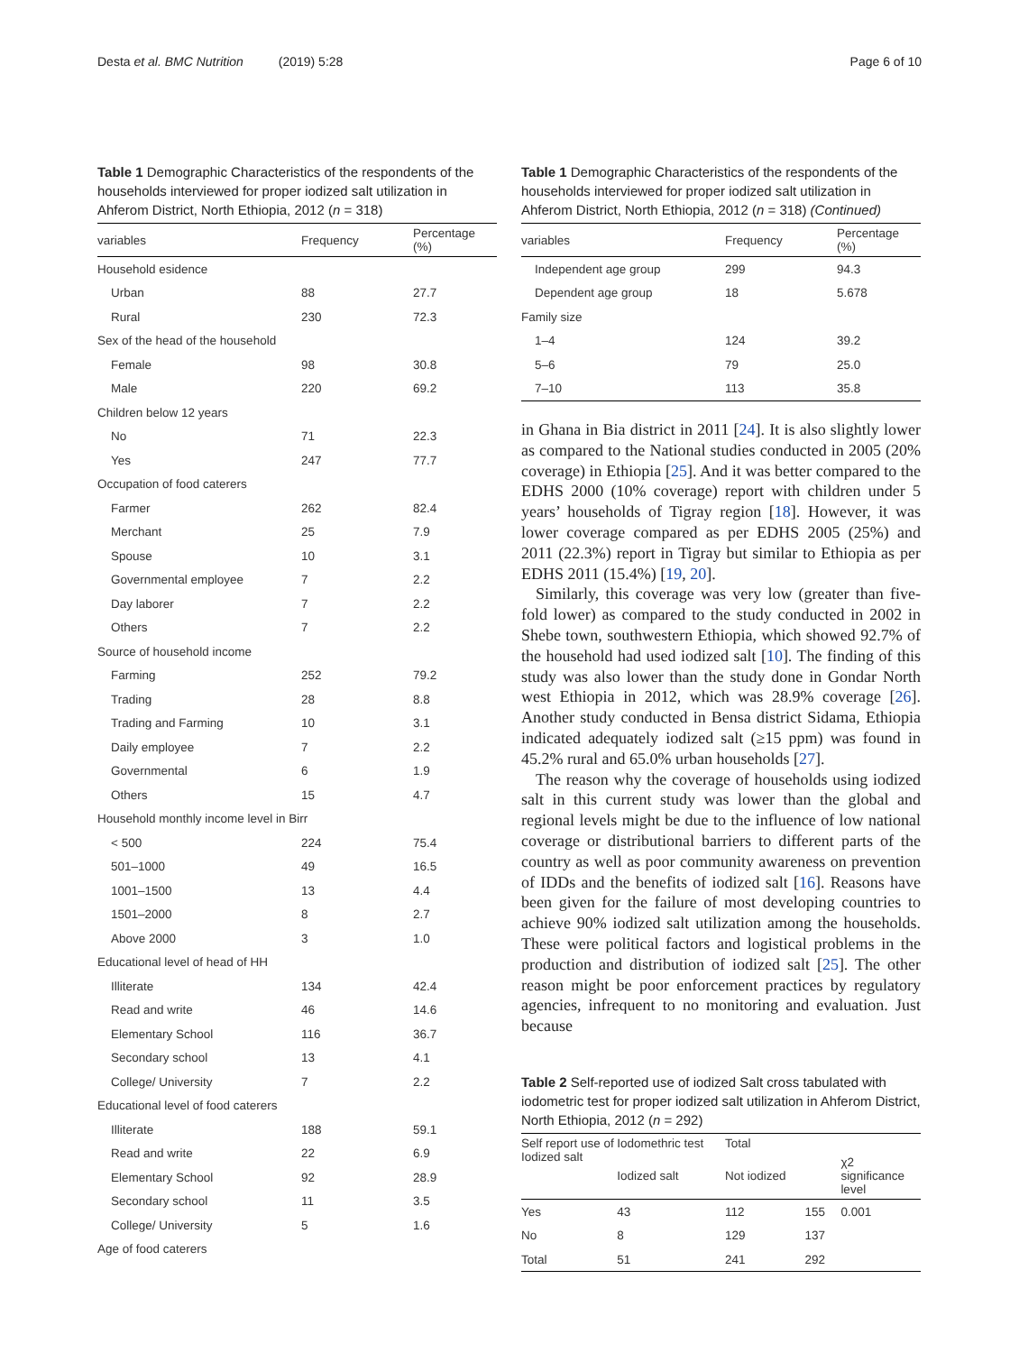Desta et al. BMC Nutrition (2019) 5:28 Page 6 of 10
Table 1 Demographic Characteristics of the respondents of the households interviewed for proper iodized salt utilization in Ahferom District, North Ethiopia, 2012 (n = 318)
| variables | Frequency | Percentage (%) |
| --- | --- | --- |
| Household esidence | | |
| Urban | 88 | 27.7 |
| Rural | 230 | 72.3 |
| Sex of the head of the household | | |
| Female | 98 | 30.8 |
| Male | 220 | 69.2 |
| Children below 12 years | | |
| No | 71 | 22.3 |
| Yes | 247 | 77.7 |
| Occupation of food caterers | | |
| Farmer | 262 | 82.4 |
| Merchant | 25 | 7.9 |
| Spouse | 10 | 3.1 |
| Governmental employee | 7 | 2.2 |
| Day laborer | 7 | 2.2 |
| Others | 7 | 2.2 |
| Source of household income | | |
| Farming | 252 | 79.2 |
| Trading | 28 | 8.8 |
| Trading and Farming | 10 | 3.1 |
| Daily employee | 7 | 2.2 |
| Governmental | 6 | 1.9 |
| Others | 15 | 4.7 |
| Household monthly income level in Birr | | |
| < 500 | 224 | 75.4 |
| 501–1000 | 49 | 16.5 |
| 1001–1500 | 13 | 4.4 |
| 1501–2000 | 8 | 2.7 |
| Above 2000 | 3 | 1.0 |
| Educational level of head of HH | | |
| Illiterate | 134 | 42.4 |
| Read and write | 46 | 14.6 |
| Elementary School | 116 | 36.7 |
| Secondary school | 13 | 4.1 |
| College/ University | 7 | 2.2 |
| Educational level of food caterers | | |
| Illiterate | 188 | 59.1 |
| Read and write | 22 | 6.9 |
| Elementary School | 92 | 28.9 |
| Secondary school | 11 | 3.5 |
| College/ University | 5 | 1.6 |
| Age of food caterers | | |
Table 1 Demographic Characteristics of the respondents of the households interviewed for proper iodized salt utilization in Ahferom District, North Ethiopia, 2012 (n = 318) (Continued)
| variables | Frequency | Percentage (%) |
| --- | --- | --- |
| Independent age group | 299 | 94.3 |
| Dependent age group | 18 | 5.678 |
| Family size | | |
| 1–4 | 124 | 39.2 |
| 5–6 | 79 | 25.0 |
| 7–10 | 113 | 35.8 |
in Ghana in Bia district in 2011 [24]. It is also slightly lower as compared to the National studies conducted in 2005 (20% coverage) in Ethiopia [25]. And it was better compared to the EDHS 2000 (10% coverage) report with children under 5 years’ households of Tigray region [18]. However, it was lower coverage compared as per EDHS 2005 (25%) and 2011 (22.3%) report in Tigray but similar to Ethiopia as per EDHS 2011 (15.4%) [19, 20].
Similarly, this coverage was very low (greater than five-fold lower) as compared to the study conducted in 2002 in Shebe town, southwestern Ethiopia, which showed 92.7% of the household had used iodized salt [10]. The finding of this study was also lower than the study done in Gondar North west Ethiopia in 2012, which was 28.9% coverage [26]. Another study conducted in Bensa district Sidama, Ethiopia indicated adequately iodized salt (≥15 ppm) was found in 45.2% rural and 65.0% urban households [27].
The reason why the coverage of households using iodized salt in this current study was lower than the global and regional levels might be due to the influence of low national coverage or distributional barriers to different parts of the country as well as poor community awareness on prevention of IDDs and the benefits of iodized salt [16]. Reasons have been given for the failure of most developing countries to achieve 90% iodized salt utilization among the households. These were political factors and logistical problems in the production and distribution of iodized salt [25]. The other reason might be poor enforcement practices by regulatory agencies, infrequent to no monitoring and evaluation. Just because
Table 2 Self-reported use of iodized Salt cross tabulated with iodometric test for proper iodized salt utilization in Ahferom District, North Ethiopia, 2012 (n = 292)
| Self report use of Iodized salt | Iodomethric test | Total | | |
| --- | --- | --- | --- | --- |
| | Iodized salt | Not iodized | | χ2 significance level |
| Yes | 43 | 112 | 155 | 0.001 |
| No | 8 | 129 | 137 | |
| Total | 51 | 241 | 292 | |